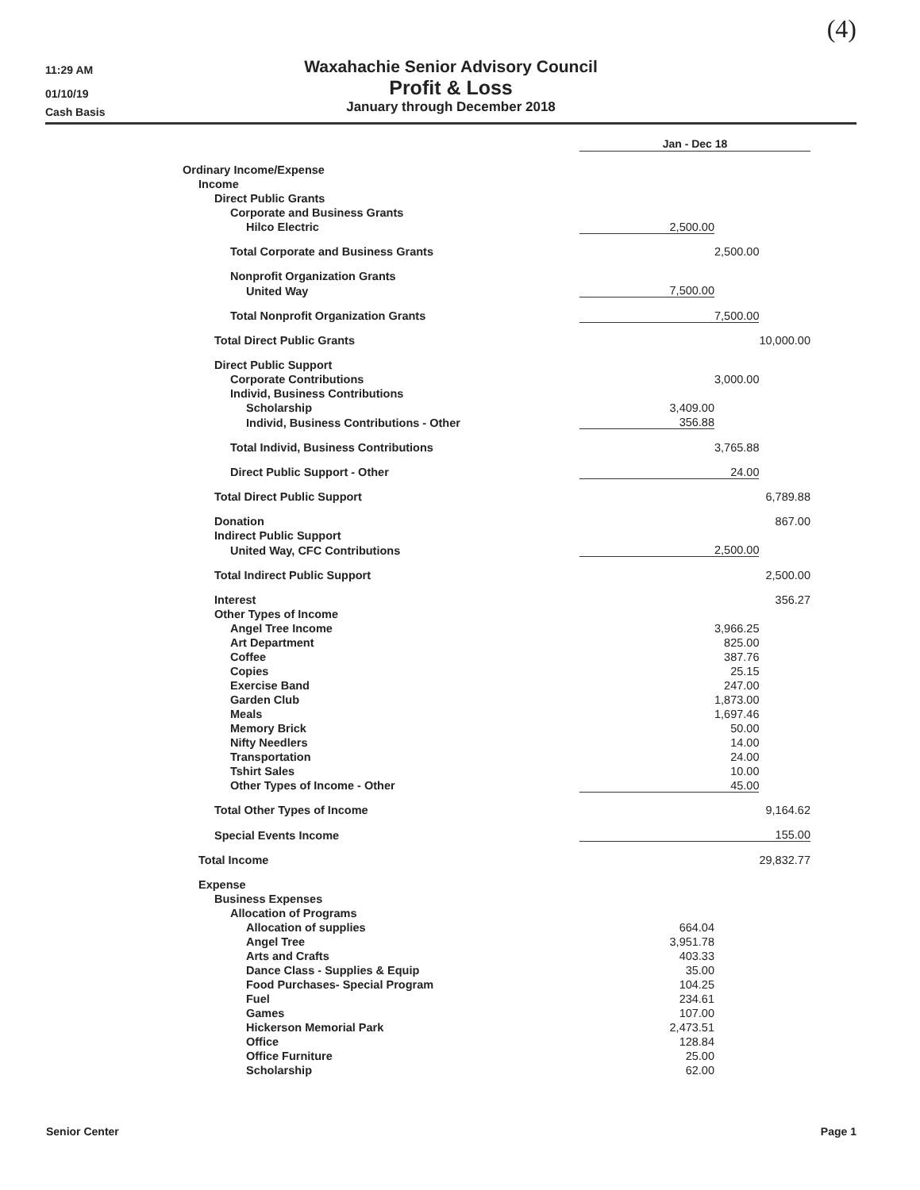(4)
11:29 AM
01/10/19
Cash Basis
Waxahachie Senior Advisory Council
Profit & Loss
January through December 2018
| | Jan - Dec 18 | | |
| Ordinary Income/Expense | | | |
| Income | | | |
| Direct Public Grants | | | |
| Corporate and Business Grants | | | |
| Hilco Electric | 2,500.00 | | |
| Total Corporate and Business Grants | | 2,500.00 | |
| Nonprofit Organization Grants | | | |
| United Way | 7,500.00 | | |
| Total Nonprofit Organization Grants | 7,500.00 | | |
| Total Direct Public Grants | | | 10,000.00 |
| Direct Public Support | | | |
| Corporate Contributions | | 3,000.00 | |
| Individ, Business Contributions | | | |
| Scholarship | 3,409.00 | | |
| Individ, Business Contributions - Other | 356.88 | | |
| Total Individ, Business Contributions | | 3,765.88 | |
| Direct Public Support - Other | 24.00 | | |
| Total Direct Public Support | | | 6,789.88 |
| Donation | | | 867.00 |
| Indirect Public Support | | | |
| United Way, CFC Contributions | 2,500.00 | | |
| Total Indirect Public Support | | | 2,500.00 |
| Interest | | | 356.27 |
| Other Types of Income | | | |
| Angel Tree Income | | 3,966.25 | |
| Art Department | | 825.00 | |
| Coffee | | 387.76 | |
| Copies | | 25.15 | |
| Exercise Band | | 247.00 | |
| Garden Club | | 1,873.00 | |
| Meals | | 1,697.46 | |
| Memory Brick | | 50.00 | |
| Nifty Needlers | | 14.00 | |
| Transportation | | 24.00 | |
| Tshirt Sales | | 10.00 | |
| Other Types of Income - Other | 45.00 | | |
| Total Other Types of Income | | | 9,164.62 |
| Special Events Income | 155.00 | | |
| Total Income | | | 29,832.77 |
| Expense | | | |
| Business Expenses | | | |
| Allocation of Programs | | | |
| Allocation of supplies | 664.04 | | |
| Angel Tree | 3,951.78 | | |
| Arts and Crafts | 403.33 | | |
| Dance Class - Supplies & Equip | 35.00 | | |
| Food Purchases- Special Program | 104.25 | | |
| Fuel | 234.61 | | |
| Games | 107.00 | | |
| Hickerson Memorial Park | 2,473.51 | | |
| Office | 128.84 | | |
| Office Furniture | 25.00 | | |
| Scholarship | 62.00 | | |
Senior Center Page 1